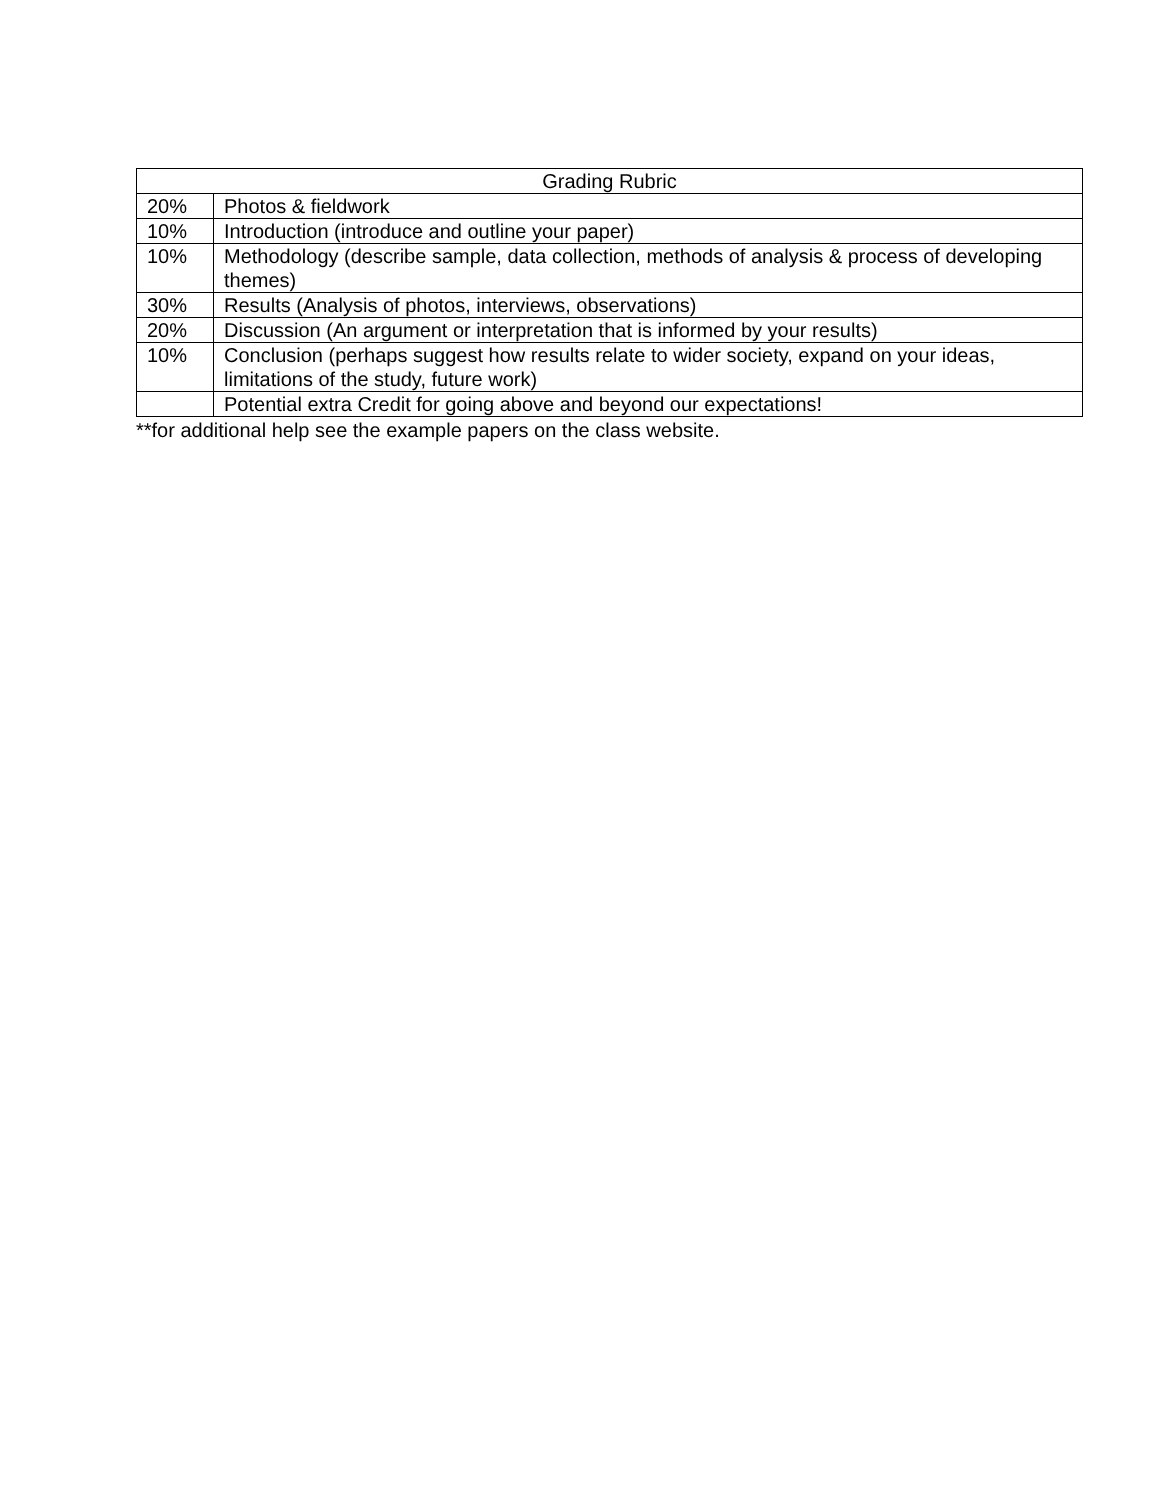| Grading Rubric | |
| --- | --- |
| 20% | Photos & fieldwork |
| 10% | Introduction (introduce and outline your paper) |
| 10% | Methodology (describe sample, data collection, methods of analysis & process of developing themes) |
| 30% | Results (Analysis of photos, interviews, observations) |
| 20% | Discussion (An argument or interpretation that is informed by your results) |
| 10% | Conclusion (perhaps suggest how results relate to wider society, expand on your ideas, limitations of the study, future work) |
| | Potential extra Credit for going above and beyond our expectations! |
**for additional help see the example papers on the class website.